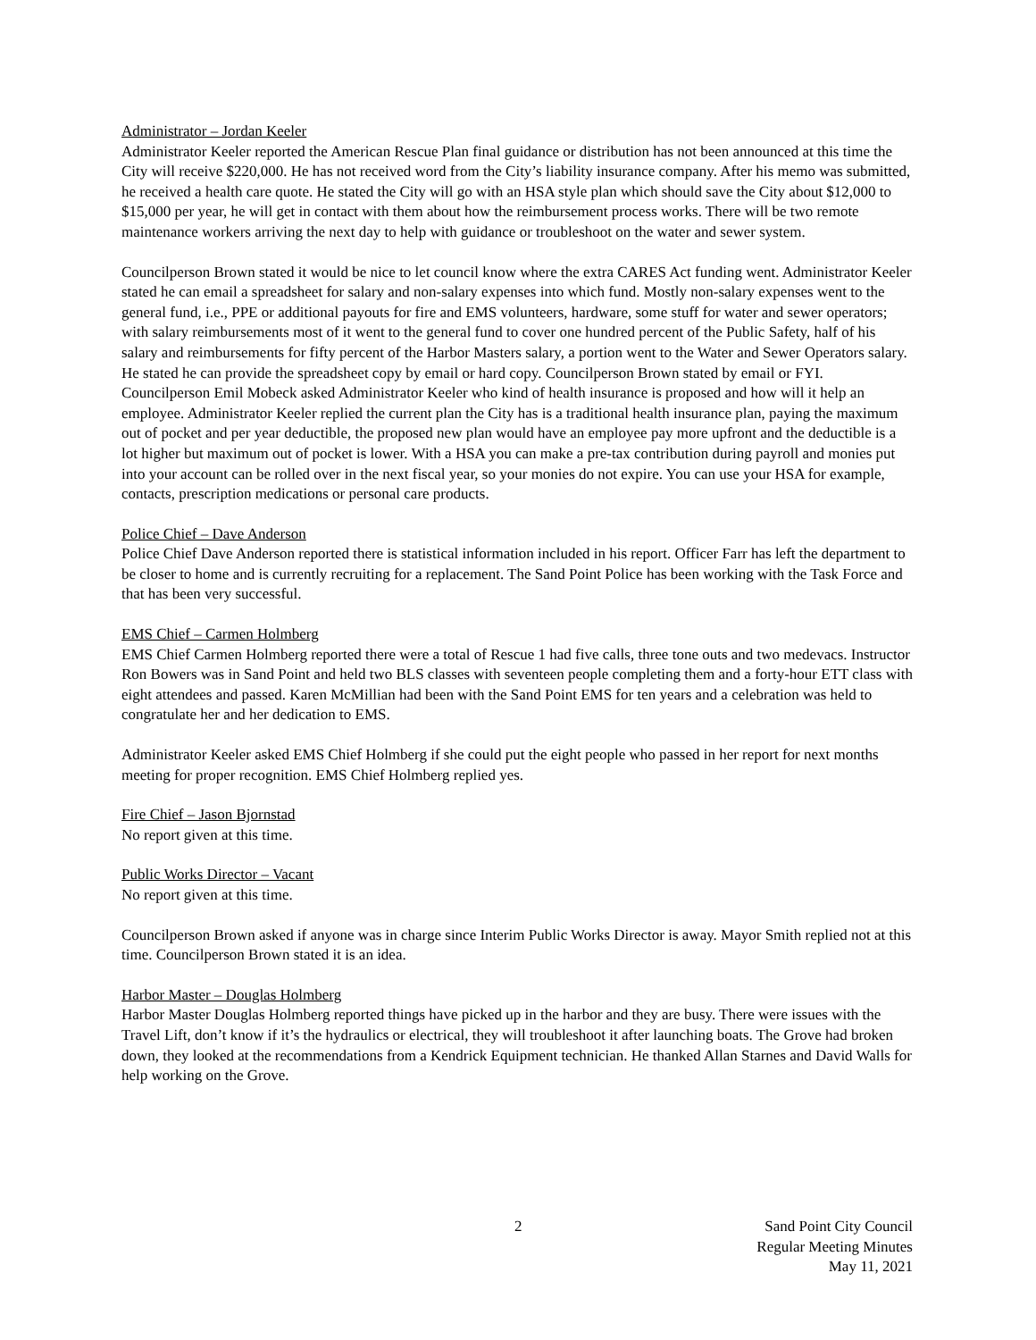Administrator – Jordan Keeler
Administrator Keeler reported the American Rescue Plan final guidance or distribution has not been announced at this time the City will receive $220,000. He has not received word from the City’s liability insurance company. After his memo was submitted, he received a health care quote. He stated the City will go with an HSA style plan which should save the City about $12,000 to $15,000 per year, he will get in contact with them about how the reimbursement process works. There will be two remote maintenance workers arriving the next day to help with guidance or troubleshoot on the water and sewer system.
Councilperson Brown stated it would be nice to let council know where the extra CARES Act funding went. Administrator Keeler stated he can email a spreadsheet for salary and non-salary expenses into which fund. Mostly non-salary expenses went to the general fund, i.e., PPE or additional payouts for fire and EMS volunteers, hardware, some stuff for water and sewer operators; with salary reimbursements most of it went to the general fund to cover one hundred percent of the Public Safety, half of his salary and reimbursements for fifty percent of the Harbor Masters salary, a portion went to the Water and Sewer Operators salary. He stated he can provide the spreadsheet copy by email or hard copy. Councilperson Brown stated by email or FYI. Councilperson Emil Mobeck asked Administrator Keeler who kind of health insurance is proposed and how will it help an employee. Administrator Keeler replied the current plan the City has is a traditional health insurance plan, paying the maximum out of pocket and per year deductible, the proposed new plan would have an employee pay more upfront and the deductible is a lot higher but maximum out of pocket is lower. With a HSA you can make a pre-tax contribution during payroll and monies put into your account can be rolled over in the next fiscal year, so your monies do not expire. You can use your HSA for example, contacts, prescription medications or personal care products.
Police Chief – Dave Anderson
Police Chief Dave Anderson reported there is statistical information included in his report. Officer Farr has left the department to be closer to home and is currently recruiting for a replacement. The Sand Point Police has been working with the Task Force and that has been very successful.
EMS Chief – Carmen Holmberg
EMS Chief Carmen Holmberg reported there were a total of Rescue 1 had five calls, three tone outs and two medevacs. Instructor Ron Bowers was in Sand Point and held two BLS classes with seventeen people completing them and a forty-hour ETT class with eight attendees and passed. Karen McMillian had been with the Sand Point EMS for ten years and a celebration was held to congratulate her and her dedication to EMS.
Administrator Keeler asked EMS Chief Holmberg if she could put the eight people who passed in her report for next months meeting for proper recognition. EMS Chief Holmberg replied yes.
Fire Chief – Jason Bjornstad
No report given at this time.
Public Works Director – Vacant
No report given at this time.
Councilperson Brown asked if anyone was in charge since Interim Public Works Director is away. Mayor Smith replied not at this time. Councilperson Brown stated it is an idea.
Harbor Master – Douglas Holmberg
Harbor Master Douglas Holmberg reported things have picked up in the harbor and they are busy. There were issues with the Travel Lift, don’t know if it’s the hydraulics or electrical, they will troubleshoot it after launching boats. The Grove had broken down, they looked at the recommendations from a Kendrick Equipment technician. He thanked Allan Starnes and David Walls for help working on the Grove.
2 Sand Point City Council
Regular Meeting Minutes
May 11, 2021